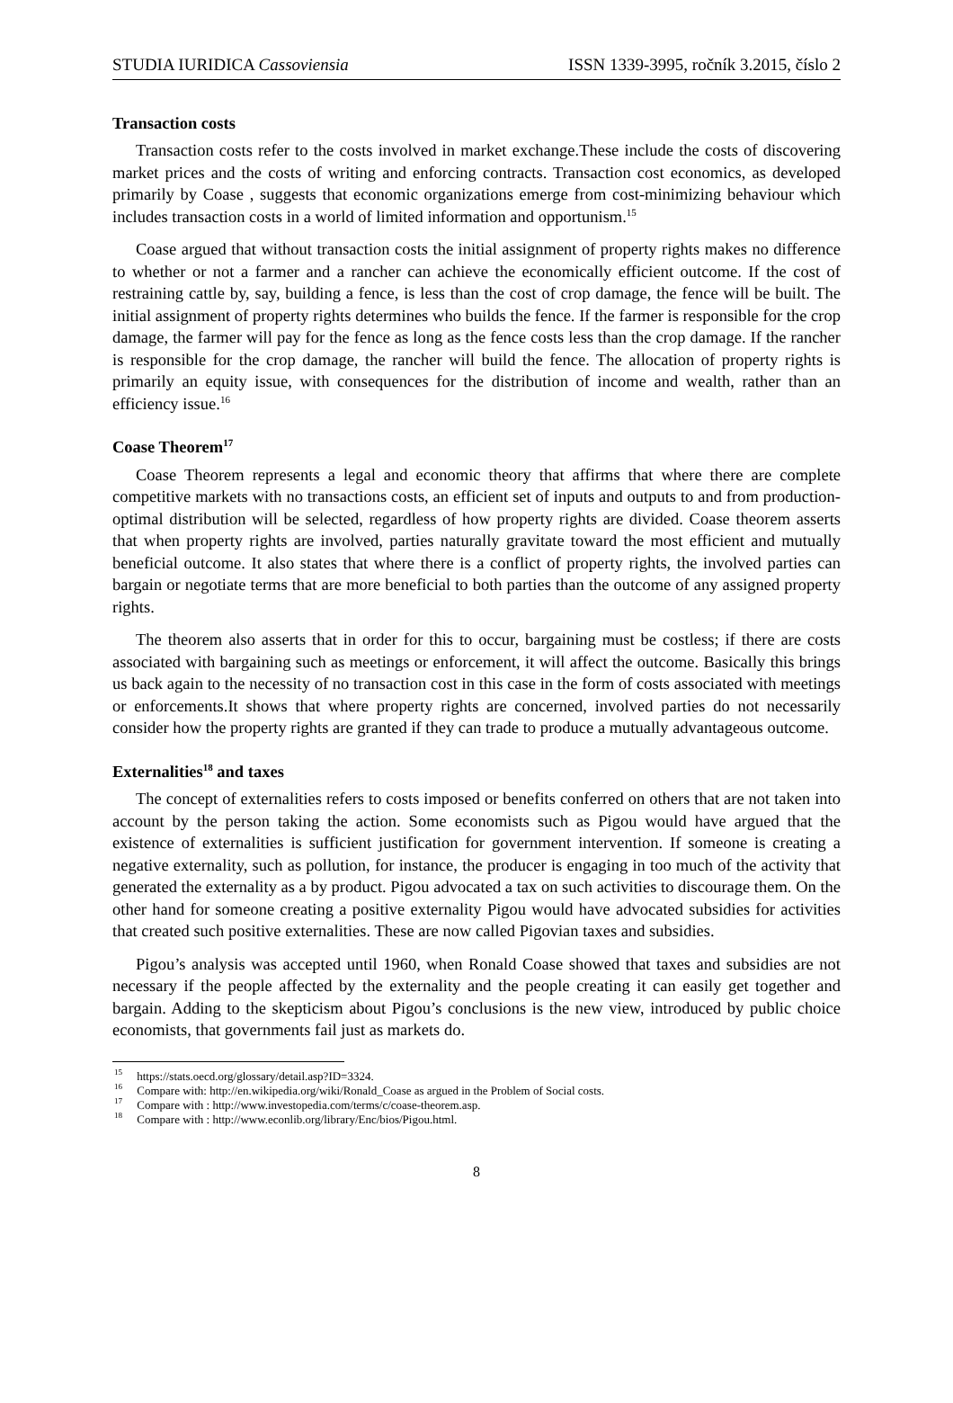STUDIA IURIDICA Cassoviensia ISSN 1339-3995, ročník 3.2015, číslo 2
Transaction costs
Transaction costs refer to the costs involved in market exchange.These include the costs of discovering market prices and the costs of writing and enforcing contracts. Transaction cost economics, as developed primarily by Coase , suggests that economic organizations emerge from cost-minimizing behaviour which includes transaction costs in a world of limited information and opportunism.<sup>15</sup>
Coase argued that without transaction costs the initial assignment of property rights makes no difference to whether or not a farmer and a rancher can achieve the economically efficient outcome. If the cost of restraining cattle by, say, building a fence, is less than the cost of crop damage, the fence will be built. The initial assignment of property rights determines who builds the fence. If the farmer is responsible for the crop damage, the farmer will pay for the fence as long as the fence costs less than the crop damage. If the rancher is responsible for the crop damage, the rancher will build the fence. The allocation of property rights is primarily an equity issue, with consequences for the distribution of income and wealth, rather than an efficiency issue.<sup>16</sup>
Coase Theorem<sup>17</sup>
Coase Theorem represents a legal and economic theory that affirms that where there are complete competitive markets with no transactions costs, an efficient set of inputs and outputs to and from production-optimal distribution will be selected, regardless of how property rights are divided. Coase theorem asserts that when property rights are involved, parties naturally gravitate toward the most efficient and mutually beneficial outcome. It also states that where there is a conflict of property rights, the involved parties can bargain or negotiate terms that are more beneficial to both parties than the outcome of any assigned property rights.
The theorem also asserts that in order for this to occur, bargaining must be costless; if there are costs associated with bargaining such as meetings or enforcement, it will affect the outcome. Basically this brings us back again to the necessity of no transaction cost in this case in the form of costs associated with meetings or enforcements.It shows that where property rights are concerned, involved parties do not necessarily consider how the property rights are granted if they can trade to produce a mutually advantageous outcome.
Externalities<sup>18</sup> and taxes
The concept of externalities refers to costs imposed or benefits conferred on others that are not taken into account by the person taking the action. Some economists such as Pigou would have argued that the existence of externalities is sufficient justification for government intervention. If someone is creating a negative externality, such as pollution, for instance, the producer is engaging in too much of the activity that generated the externality as a by product. Pigou advocated a tax on such activities to discourage them. On the other hand for someone creating a positive externality Pigou would have advocated subsidies for activities that created such positive externalities. These are now called Pigovian taxes and subsidies.
Pigou’s analysis was accepted until 1960, when Ronald Coase showed that taxes and subsidies are not necessary if the people affected by the externality and the people creating it can easily get together and bargain. Adding to the skepticism about Pigou’s conclusions is the new view, introduced by public choice economists, that governments fail just as markets do.
<sup>15</sup> https://stats.oecd.org/glossary/detail.asp?ID=3324.
<sup>16</sup> Compare with: http://en.wikipedia.org/wiki/Ronald_Coase as argued in the Problem of Social costs.
<sup>17</sup> Compare with : http://www.investopedia.com/terms/c/coase-theorem.asp.
<sup>18</sup> Compare with : http://www.econlib.org/library/Enc/bios/Pigou.html.
8